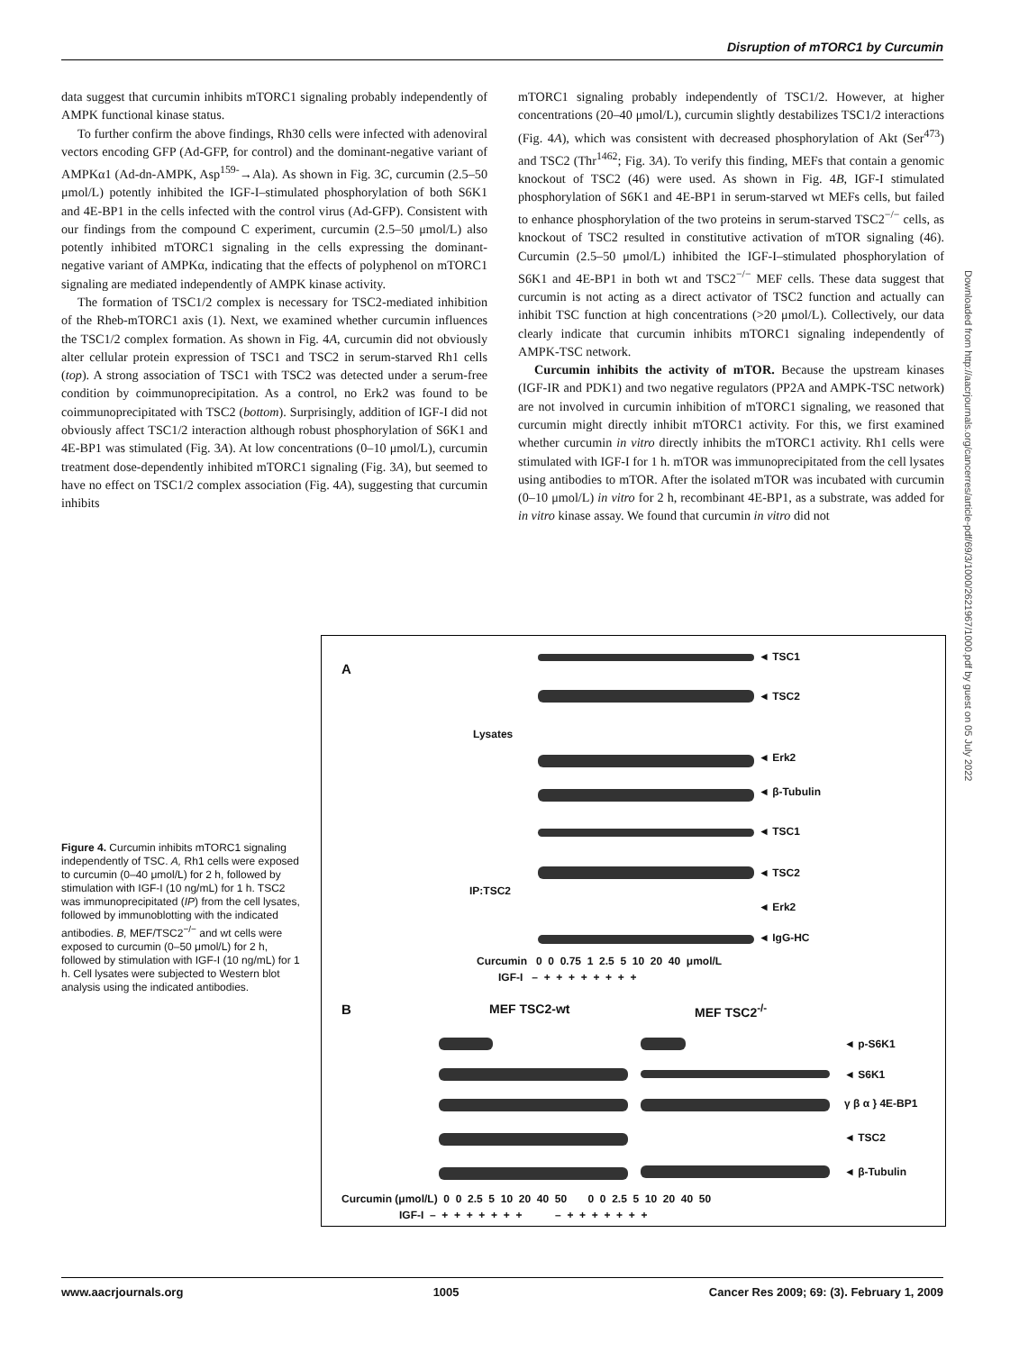Disruption of mTORC1 by Curcumin
data suggest that curcumin inhibits mTORC1 signaling probably independently of AMPK functional kinase status.
To further confirm the above findings, Rh30 cells were infected with adenoviral vectors encoding GFP (Ad-GFP, for control) and the dominant-negative variant of AMPKα1 (Ad-dn-AMPK, Asp<sup>159-</sup>→Ala). As shown in Fig. 3C, curcumin (2.5–50 μmol/L) potently inhibited the IGF-I–stimulated phosphorylation of both S6K1 and 4E-BP1 in the cells infected with the control virus (Ad-GFP). Consistent with our findings from the compound C experiment, curcumin (2.5–50 μmol/L) also potently inhibited mTORC1 signaling in the cells expressing the dominant-negative variant of AMPKα, indicating that the effects of polyphenol on mTORC1 signaling are mediated independently of AMPK kinase activity.
The formation of TSC1/2 complex is necessary for TSC2-mediated inhibition of the Rheb-mTORC1 axis (1). Next, we examined whether curcumin influences the TSC1/2 complex formation. As shown in Fig. 4A, curcumin did not obviously alter cellular protein expression of TSC1 and TSC2 in serum-starved Rh1 cells (top). A strong association of TSC1 with TSC2 was detected under a serum-free condition by coimmunoprecipitation. As a control, no Erk2 was found to be coimmunoprecipitated with TSC2 (bottom). Surprisingly, addition of IGF-I did not obviously affect TSC1/2 interaction although robust phosphorylation of S6K1 and 4E-BP1 was stimulated (Fig. 3A). At low concentrations (0–10 μmol/L), curcumin treatment dose-dependently inhibited mTORC1 signaling (Fig. 3A), but seemed to have no effect on TSC1/2 complex association (Fig. 4A), suggesting that curcumin inhibits
mTORC1 signaling probably independently of TSC1/2. However, at higher concentrations (20–40 μmol/L), curcumin slightly destabilizes TSC1/2 interactions (Fig. 4A), which was consistent with decreased phosphorylation of Akt (Ser<sup>473</sup>) and TSC2 (Thr<sup>1462</sup>; Fig. 3A). To verify this finding, MEFs that contain a genomic knockout of TSC2 (46) were used. As shown in Fig. 4B, IGF-I stimulated phosphorylation of S6K1 and 4E-BP1 in serum-starved wt MEFs cells, but failed to enhance phosphorylation of the two proteins in serum-starved TSC2<sup>−/−</sup> cells, as knockout of TSC2 resulted in constitutive activation of mTOR signaling (46). Curcumin (2.5–50 μmol/L) inhibited the IGF-I–stimulated phosphorylation of S6K1 and 4E-BP1 in both wt and TSC2<sup>−/−</sup> MEF cells. These data suggest that curcumin is not acting as a direct activator of TSC2 function and actually can inhibit TSC function at high concentrations (>20 μmol/L). Collectively, our data clearly indicate that curcumin inhibits mTORC1 signaling independently of AMPK-TSC network.
Curcumin inhibits the activity of mTOR. Because the upstream kinases (IGF-IR and PDK1) and two negative regulators (PP2A and AMPK-TSC network) are not involved in curcumin inhibition of mTORC1 signaling, we reasoned that curcumin might directly inhibit mTORC1 activity. For this, we first examined whether curcumin in vitro directly inhibits the mTORC1 activity. Rh1 cells were stimulated with IGF-I for 1 h. mTOR was immunoprecipitated from the cell lysates using antibodies to mTOR. After the isolated mTOR was incubated with curcumin (0–10 μmol/L) in vitro for 2 h, recombinant 4E-BP1, as a substrate, was added for in vitro kinase assay. We found that curcumin in vitro did not
Downloaded from http://aacrjournals.org/cancerres/article-pdf/69/3/1000/2621967/1000.pdf by guest on 05 July 2022
Figure 4. Curcumin inhibits mTORC1 signaling independently of TSC. A, Rh1 cells were exposed to curcumin (0–40 μmol/L) for 2 h, followed by stimulation with IGF-I (10 ng/mL) for 1 h. TSC2 was immunoprecipitated (IP) from the cell lysates, followed by immunoblotting with the indicated antibodies. B, MEF/TSC2<sup>−/−</sup> and wt cells were exposed to curcumin (0–50 μmol/L) for 2 h, followed by stimulation with IGF-I (10 ng/mL) for 1 h. Cell lysates were subjected to Western blot analysis using the indicated antibodies.
A
Lysates
IP:TSC2
◄ TSC1
◄ TSC2
◄ Erk2
◄ β-Tubulin
◄ TSC1
◄ TSC2
◄ Erk2
◄ IgG-HC
Curcumin 0 0 0.75 1 2.5 5 10 20 40 μmol/L
IGF-I – + + + + + + + +
B MEF TSC2-wt MEF TSC2<sup>-/-</sup>
◄ p-S6K1
◄ S6K1
γ β α } 4E-BP1
◄ TSC2
◄ β-Tubulin
Curcumin (μmol/L) 0 0 2.5 5 10 20 40 50 0 0 2.5 5 10 20 40 50
IGF-I – + + + + + + + – + + + + + + +
www.aacrjournals.org 1005 Cancer Res 2009; 69: (3). February 1, 2009